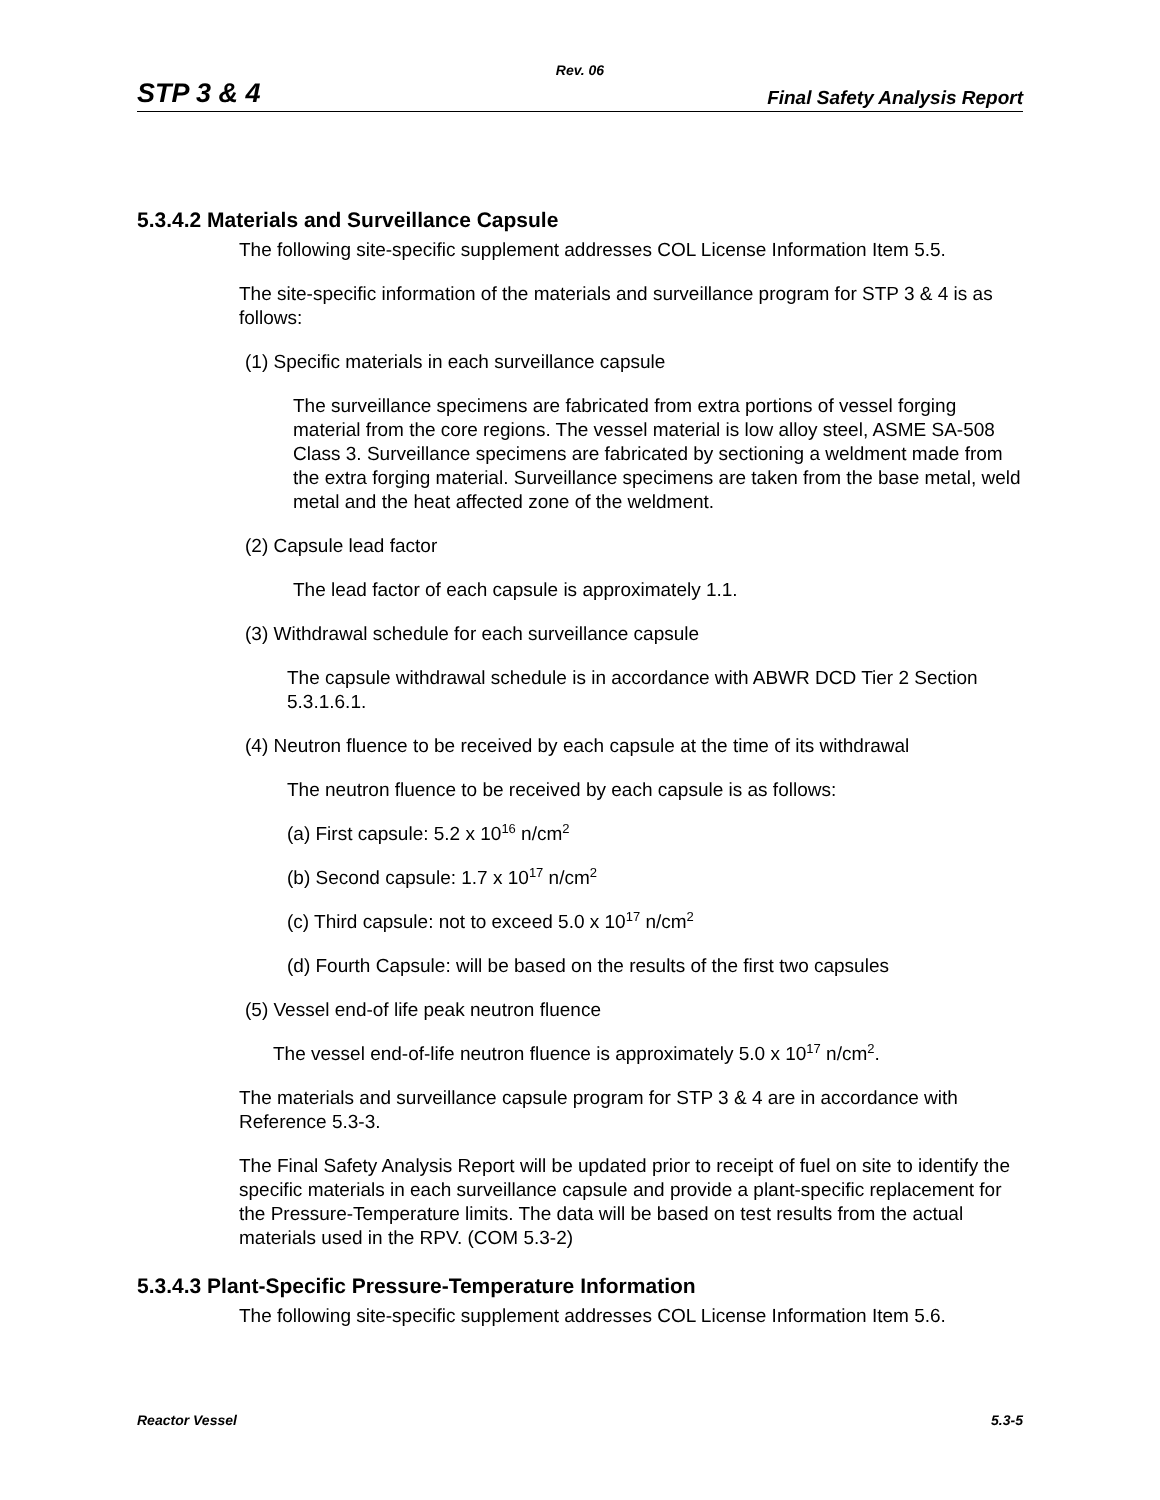Rev. 06
STP 3 & 4 Final Safety Analysis Report
5.3.4.2 Materials and Surveillance Capsule
The following site-specific supplement addresses COL License Information Item 5.5.
The site-specific information of the materials and surveillance program for STP 3 & 4 is as follows:
(1) Specific materials in each surveillance capsule
The surveillance specimens are fabricated from extra portions of vessel forging material from the core regions. The vessel material is low alloy steel, ASME SA-508 Class 3. Surveillance specimens are fabricated by sectioning a weldment made from the extra forging material. Surveillance specimens are taken from the base metal, weld metal and the heat affected zone of the weldment.
(2) Capsule lead factor
The lead factor of each capsule is approximately 1.1.
(3) Withdrawal schedule for each surveillance capsule
The capsule withdrawal schedule is in accordance with ABWR DCD Tier 2 Section 5.3.1.6.1.
(4) Neutron fluence to be received by each capsule at the time of its withdrawal
The neutron fluence to be received by each capsule is as follows:
(a) First capsule: 5.2 x 10<sup>16</sup> n/cm<sup>2</sup>
(b) Second capsule: 1.7 x 10<sup>17</sup> n/cm<sup>2</sup>
(c) Third capsule: not to exceed 5.0 x 10<sup>17</sup> n/cm<sup>2</sup>
(d) Fourth Capsule: will be based on the results of the first two capsules
(5) Vessel end-of life peak neutron fluence
The vessel end-of-life neutron fluence is approximately 5.0 x 10<sup>17</sup> n/cm<sup>2</sup>.
The materials and surveillance capsule program for STP 3 & 4 are in accordance with Reference 5.3-3.
The Final Safety Analysis Report will be updated prior to receipt of fuel on site to identify the specific materials in each surveillance capsule and provide a plant-specific replacement for the Pressure-Temperature limits. The data will be based on test results from the actual materials used in the RPV. (COM 5.3-2)
5.3.4.3 Plant-Specific Pressure-Temperature Information
The following site-specific supplement addresses COL License Information Item 5.6.
Reactor Vessel 5.3-5